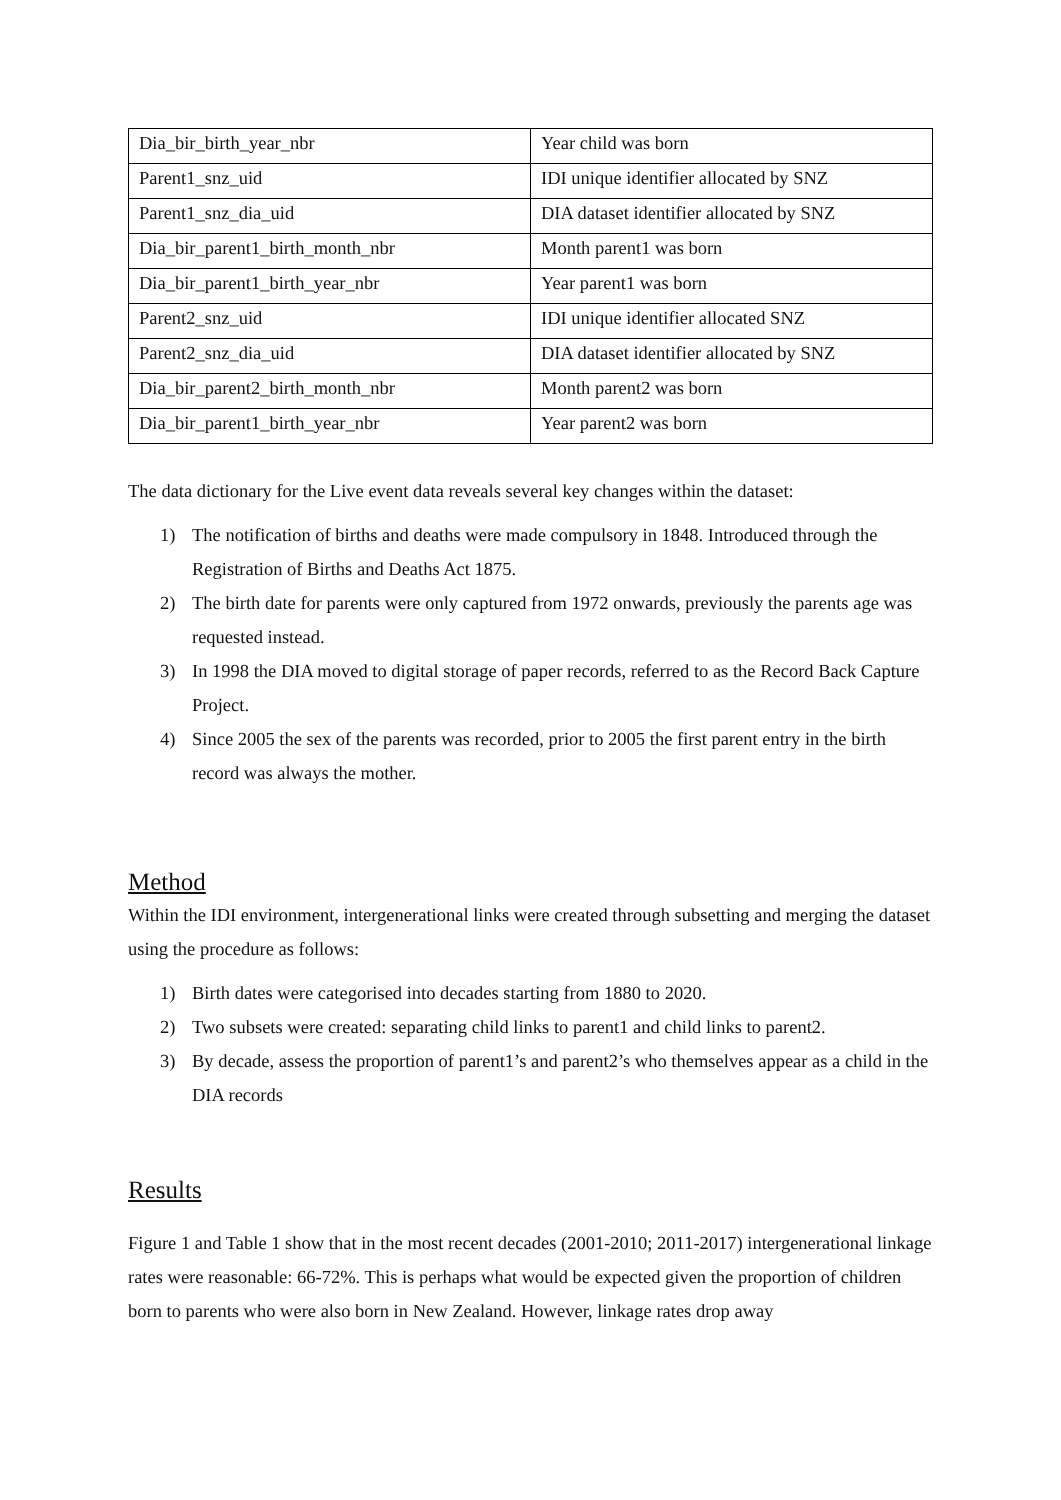| Dia_bir_birth_year_nbr | Year child was born |
| Parent1_snz_uid | IDI unique identifier allocated by SNZ |
| Parent1_snz_dia_uid | DIA dataset identifier allocated by SNZ |
| Dia_bir_parent1_birth_month_nbr | Month parent1 was born |
| Dia_bir_parent1_birth_year_nbr | Year parent1 was born |
| Parent2_snz_uid | IDI unique identifier allocated SNZ |
| Parent2_snz_dia_uid | DIA dataset identifier allocated by SNZ |
| Dia_bir_parent2_birth_month_nbr | Month parent2 was born |
| Dia_bir_parent1_birth_year_nbr | Year parent2 was born |
The data dictionary for the Live event data reveals several key changes within the dataset:
1) The notification of births and deaths were made compulsory in 1848. Introduced through the Registration of Births and Deaths Act 1875.
2) The birth date for parents were only captured from 1972 onwards, previously the parents age was requested instead.
3) In 1998 the DIA moved to digital storage of paper records, referred to as the Record Back Capture Project.
4) Since 2005 the sex of the parents was recorded, prior to 2005 the first parent entry in the birth record was always the mother.
Method
Within the IDI environment, intergenerational links were created through subsetting and merging the dataset using the procedure as follows:
1) Birth dates were categorised into decades starting from 1880 to 2020.
2) Two subsets were created: separating child links to parent1 and child links to parent2.
3) By decade, assess the proportion of parent1’s and parent2’s who themselves appear as a child in the DIA records
Results
Figure 1 and Table 1 show that in the most recent decades (2001-2010; 2011-2017) intergenerational linkage rates were reasonable: 66-72%. This is perhaps what would be expected given the proportion of children born to parents who were also born in New Zealand. However, linkage rates drop away